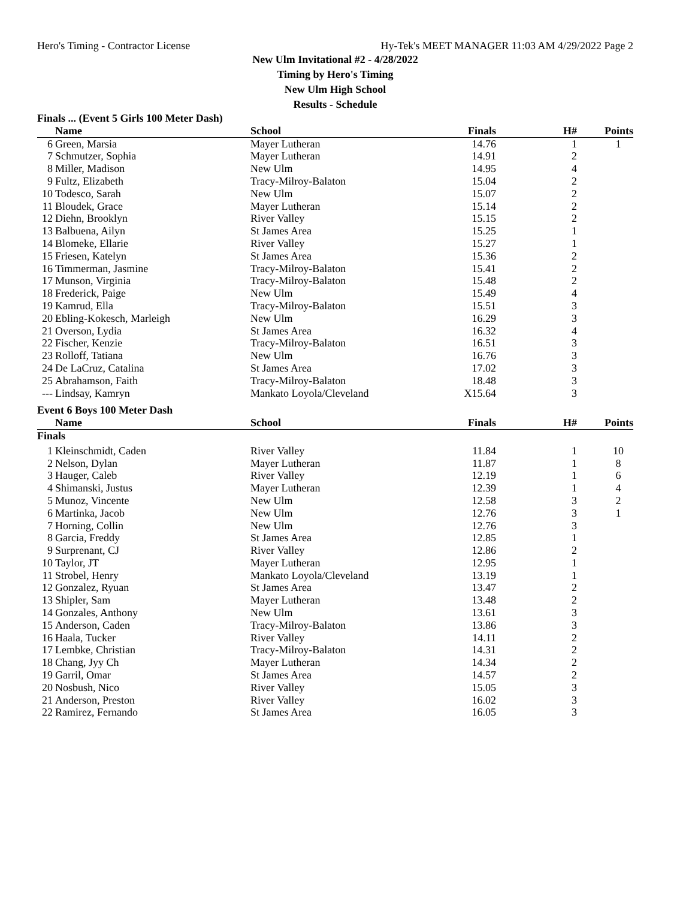Hero's Timing - Contractor License Hy-Tek's MEET MANAGER 11:03 AM 4/29/2022 Page 2
New Ulm Invitational #2 - 4/28/2022
Timing by Hero's Timing
New Ulm High School
Results - Schedule
| Finals ... (Event 5 Girls 100 Meter Dash) | | | | | |
| | Name | School | Finals | H# | Points |
| 6 | Green, Marsia | Mayer Lutheran | 14.76 | 1 | 1 |
| 7 | Schmutzer, Sophia | Mayer Lutheran | 14.91 | 2 | |
| 8 | Miller, Madison | New Ulm | 14.95 | 4 | |
| 9 | Fultz, Elizabeth | Tracy-Milroy-Balaton | 15.04 | 2 | |
| 10 | Todesco, Sarah | New Ulm | 15.07 | 2 | |
| 11 | Bloudek, Grace | Mayer Lutheran | 15.14 | 2 | |
| 12 | Diehn, Brooklyn | River Valley | 15.15 | 2 | |
| 13 | Balbuena, Ailyn | St James Area | 15.25 | 1 | |
| 14 | Blomeke, Ellarie | River Valley | 15.27 | 1 | |
| 15 | Friesen, Katelyn | St James Area | 15.36 | 2 | |
| 16 | Timmerman, Jasmine | Tracy-Milroy-Balaton | 15.41 | 2 | |
| 17 | Munson, Virginia | Tracy-Milroy-Balaton | 15.48 | 2 | |
| 18 | Frederick, Paige | New Ulm | 15.49 | 4 | |
| 19 | Kamrud, Ella | Tracy-Milroy-Balaton | 15.51 | 3 | |
| 20 | Ebling-Kokesch, Marleigh | New Ulm | 16.29 | 3 | |
| 21 | Overson, Lydia | St James Area | 16.32 | 4 | |
| 22 | Fischer, Kenzie | Tracy-Milroy-Balaton | 16.51 | 3 | |
| 23 | Rolloff, Tatiana | New Ulm | 16.76 | 3 | |
| 24 | De LaCruz, Catalina | St James Area | 17.02 | 3 | |
| 25 | Abrahamson, Faith | Tracy-Milroy-Balaton | 18.48 | 3 | |
| --- | Lindsay, Kamryn | Mankato Loyola/Cleveland | X15.64 | 3 | |
| Event 6 Boys 100 Meter Dash | | | | | |
| | Name | School | Finals | H# | Points |
| Finals | | | | | |
| 1 | Kleinschmidt, Caden | River Valley | 11.84 | 1 | 10 |
| 2 | Nelson, Dylan | Mayer Lutheran | 11.87 | 1 | 8 |
| 3 | Hauger, Caleb | River Valley | 12.19 | 1 | 6 |
| 4 | Shimanski, Justus | Mayer Lutheran | 12.39 | 1 | 4 |
| 5 | Munoz, Vincente | New Ulm | 12.58 | 3 | 2 |
| 6 | Martinka, Jacob | New Ulm | 12.76 | 3 | 1 |
| 7 | Horning, Collin | New Ulm | 12.76 | 3 | |
| 8 | Garcia, Freddy | St James Area | 12.85 | 1 | |
| 9 | Surprenant, CJ | River Valley | 12.86 | 2 | |
| 10 | Taylor, JT | Mayer Lutheran | 12.95 | 1 | |
| 11 | Strobel, Henry | Mankato Loyola/Cleveland | 13.19 | 1 | |
| 12 | Gonzalez, Ryuan | St James Area | 13.47 | 2 | |
| 13 | Shipler, Sam | Mayer Lutheran | 13.48 | 2 | |
| 14 | Gonzales, Anthony | New Ulm | 13.61 | 3 | |
| 15 | Anderson, Caden | Tracy-Milroy-Balaton | 13.86 | 3 | |
| 16 | Haala, Tucker | River Valley | 14.11 | 2 | |
| 17 | Lembke, Christian | Tracy-Milroy-Balaton | 14.31 | 2 | |
| 18 | Chang, Jyy Ch | Mayer Lutheran | 14.34 | 2 | |
| 19 | Garril, Omar | St James Area | 14.57 | 2 | |
| 20 | Nosbush, Nico | River Valley | 15.05 | 3 | |
| 21 | Anderson, Preston | River Valley | 16.02 | 3 | |
| 22 | Ramirez, Fernando | St James Area | 16.05 | 3 | |